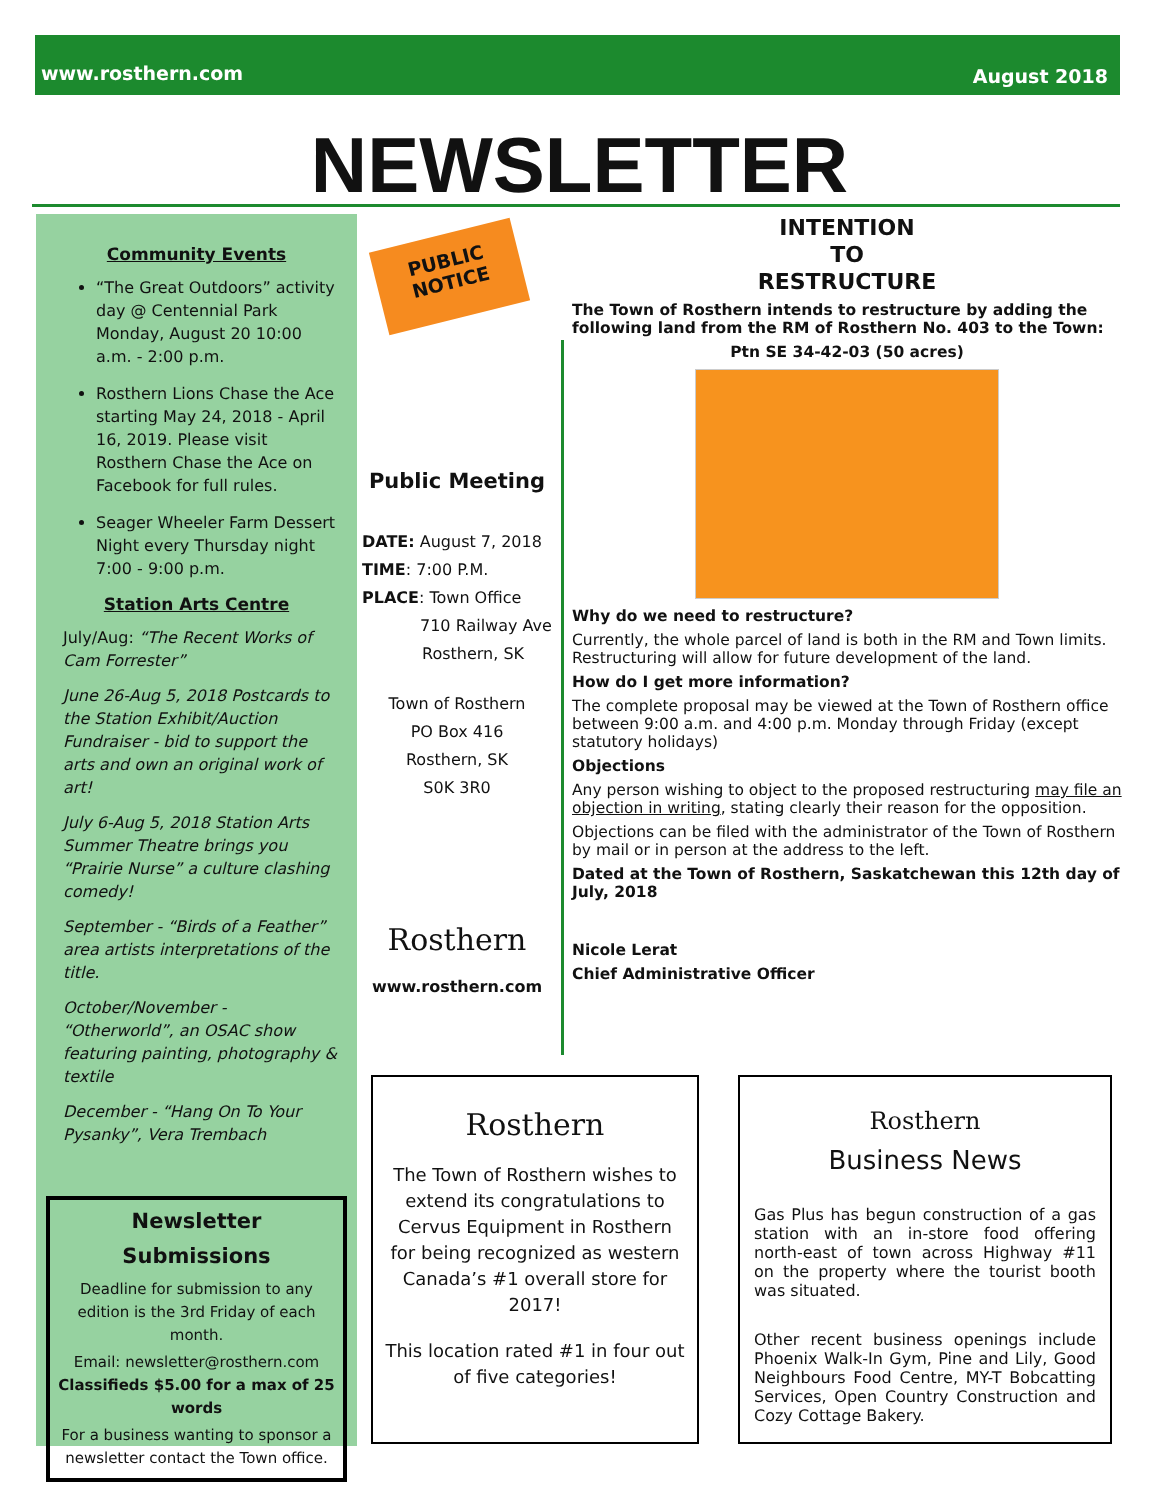www.rosthern.com August 2018
NEWSLETTER
Community Events
“The Great Outdoors” activity day @ Centennial Park Monday, August 20 10:00 a.m. - 2:00 p.m.
Rosthern Lions Chase the Ace starting May 24, 2018 - April 16, 2019. Please visit Rosthern Chase the Ace on Facebook for full rules.
Seager Wheeler Farm Dessert Night every Thursday night 7:00 - 9:00 p.m.
Station Arts Centre
July/Aug: “The Recent Works of Cam Forrester”
June 26-Aug 5, 2018 Postcards to the Station Exhibit/Auction Fundraiser - bid to support the arts and own an original work of art!
July 6-Aug 5, 2018 Station Arts Summer Theatre brings you “Prairie Nurse” a culture clashing comedy!
September - “Birds of a Feather” area artists interpretations of the title.
October/November - “Otherworld”, an OSAC show featuring painting, photography & textile
December - “Hang On To Your Pysanky”, Vera Trembach
Newsletter
Submissions
Deadline for submission to any edition is the 3rd Friday of each month.
Email: newsletter@rosthern.com
Classifieds $5.00 for a max of 25 words
For a business wanting to sponsor a newsletter contact the Town office.
PUBLIC
NOTICE
Public Meeting
DATE: August 7, 2018
TIME: 7:00 P.M.
PLACE: Town Office
710 Railway Ave
Rosthern, SK
Town of Rosthern
PO Box 416
Rosthern, SK
S0K 3R0
Rosthern
www.rosthern.com
INTENTION
TO
RESTRUCTURE
The Town of Rosthern intends to restructure by adding the following land from the RM of Rosthern No. 403 to the Town:
Ptn SE 34-42-03 (50 acres)
Why do we need to restructure?
Currently, the whole parcel of land is both in the RM and Town limits. Restructuring will allow for future development of the land.
How do I get more information?
The complete proposal may be viewed at the Town of Rosthern office between 9:00 a.m. and 4:00 p.m. Monday through Friday (except statutory holidays)
Objections
Any person wishing to object to the proposed restructuring may file an objection in writing, stating clearly their reason for the opposition.
Objections can be filed with the administrator of the Town of Rosthern by mail or in person at the address to the left.
Dated at the Town of Rosthern, Saskatchewan this 12th day of July, 2018
Nicole Lerat
Chief Administrative Officer
Rosthern
The Town of Rosthern wishes to extend its congratulations to Cervus Equipment in Rosthern for being recognized as western Canada’s #1 overall store for 2017!
This location rated #1 in four out of five categories!
Rosthern
Business News
Gas Plus has begun construction of a gas station with an in-store food offering north-east of town across Highway #11 on the property where the tourist booth was situated.
Other recent business openings include Phoenix Walk-In Gym, Pine and Lily, Good Neighbours Food Centre, MY-T Bobcatting Services, Open Country Construction and Cozy Cottage Bakery.